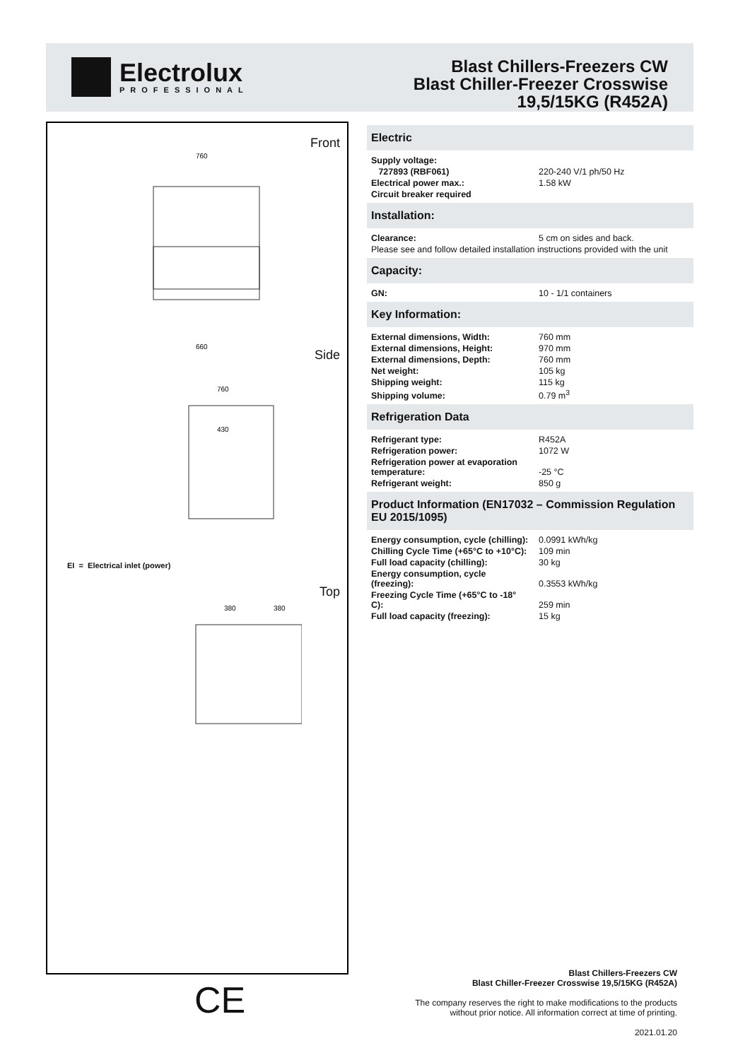Electrolux
PROFESSIONAL
Blast Chillers-Freezers CW
Blast Chiller-Freezer Crosswise
19,5/15KG (R452A)
Front
760
660
Side
760
430
EI = Electrical inlet (power)
Top
380
380
CE
Electric
| Supply voltage: | |
| 727893 (RBF061) | 220-240 V/1 ph/50 Hz |
| Electrical power max.: | 1.58 kW |
| Circuit breaker required | |
Installation:
| Clearance: | 5 cm on sides and back. |
| Please see and follow detailed installation instructions provided with the unit | |
Capacity:
| GN: | 10 - 1/1 containers |
Key Information:
| External dimensions, Width: | 760 mm |
| External dimensions, Height: | 970 mm |
| External dimensions, Depth: | 760 mm |
| Net weight: | 105 kg |
| Shipping weight: | 115 kg |
| Shipping volume: | 0.79 m<sup>3</sup> |
Refrigeration Data
| Refrigerant type: | R452A |
| Refrigeration power: | 1072 W |
| Refrigeration power at evaporation temperature: | -25 °C |
| Refrigerant weight: | 850 g |
Product Information (EN17032 – Commission Regulation EU 2015/1095)
| Energy consumption, cycle (chilling): | 0.0991 kWh/kg |
| Chilling Cycle Time (+65°C to +10°C): | 109 min |
| Full load capacity (chilling): | 30 kg |
| Energy consumption, cycle (freezing): | 0.3553 kWh/kg |
| Freezing Cycle Time (+65°C to -18° C): | 259 min |
| Full load capacity (freezing): | 15 kg |
Blast Chillers-Freezers CW
Blast Chiller-Freezer Crosswise 19,5/15KG (R452A)
The company reserves the right to make modifications to the products
without prior notice. All information correct at time of printing.
2021.01.20